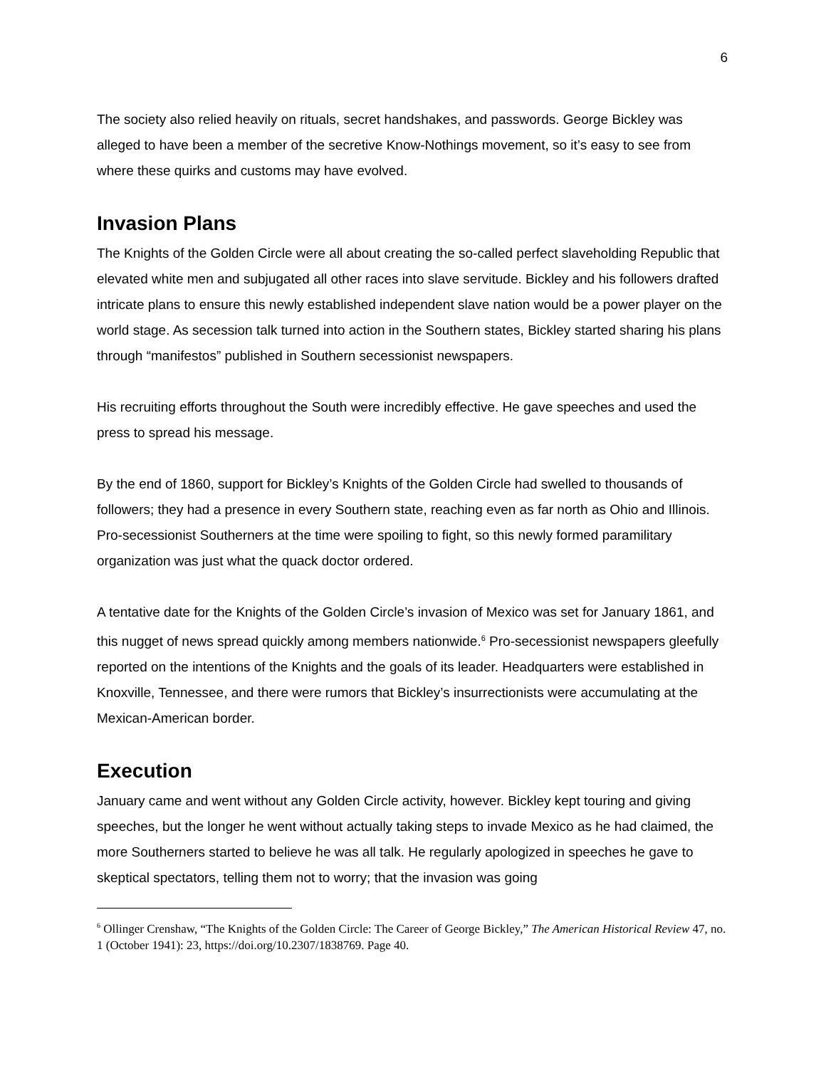6
The society also relied heavily on rituals, secret handshakes, and passwords. George Bickley was alleged to have been a member of the secretive Know-Nothings movement, so it’s easy to see from where these quirks and customs may have evolved.
Invasion Plans
The Knights of the Golden Circle were all about creating the so-called perfect slaveholding Republic that elevated white men and subjugated all other races into slave servitude. Bickley and his followers drafted intricate plans to ensure this newly established independent slave nation would be a power player on the world stage. As secession talk turned into action in the Southern states, Bickley started sharing his plans through “manifestos” published in Southern secessionist newspapers.
His recruiting efforts throughout the South were incredibly effective. He gave speeches and used the press to spread his message.
By the end of 1860, support for Bickley’s Knights of the Golden Circle had swelled to thousands of followers; they had a presence in every Southern state, reaching even as far north as Ohio and Illinois. Pro-secessionist Southerners at the time were spoiling to fight, so this newly formed paramilitary organization was just what the quack doctor ordered.
A tentative date for the Knights of the Golden Circle’s invasion of Mexico was set for January 1861, and this nugget of news spread quickly among members nationwide.<sup>6</sup> Pro-secessionist newspapers gleefully reported on the intentions of the Knights and the goals of its leader. Headquarters were established in Knoxville, Tennessee, and there were rumors that Bickley’s insurrectionists were accumulating at the Mexican-American border.
Execution
January came and went without any Golden Circle activity, however. Bickley kept touring and giving speeches, but the longer he went without actually taking steps to invade Mexico as he had claimed, the more Southerners started to believe he was all talk. He regularly apologized in speeches he gave to skeptical spectators, telling them not to worry; that the invasion was going
<sup>6</sup> Ollinger Crenshaw, “The Knights of the Golden Circle: The Career of George Bickley,” The American Historical Review 47, no. 1 (October 1941): 23, https://doi.org/10.2307/1838769. Page 40.